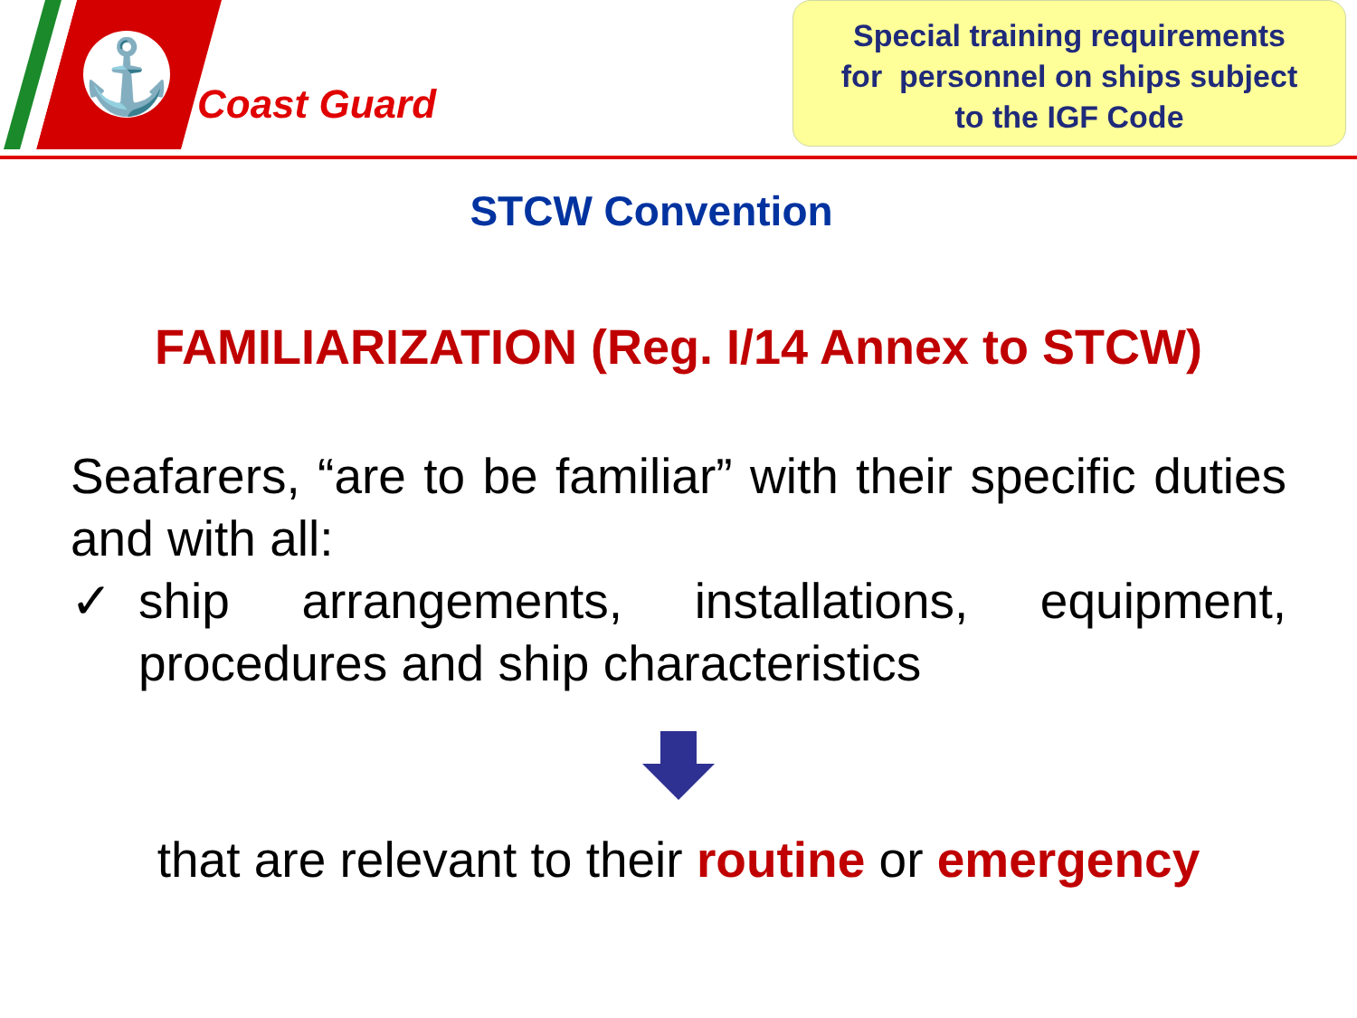⚓
Coast Guard
Special training requirements
for personnel on ships subject
to the IGF Code
STCW Convention
FAMILIARIZATION (Reg. I/14 Annex to STCW)
Seafarers, “are to be familiar” with their specific duties and with all:
✓ ship arrangements, installations, equipment, procedures and ship characteristics
that are relevant to their routine or emergency